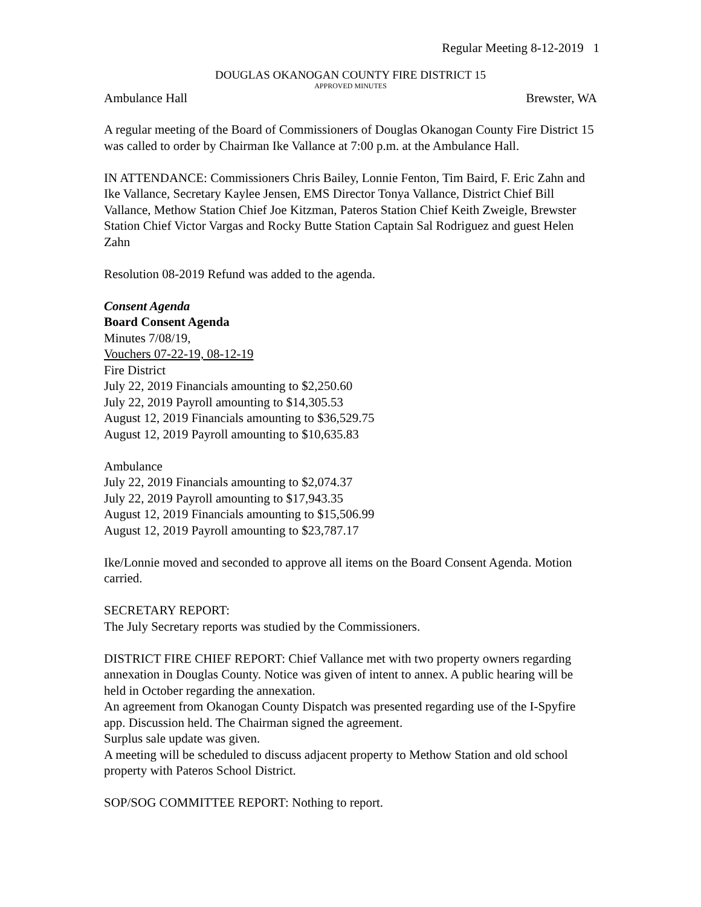Regular Meeting 8-12-2019 1
DOUGLAS OKANOGAN COUNTY FIRE DISTRICT 15
APPROVED MINUTES
Ambulance Hall Brewster, WA
A regular meeting of the Board of Commissioners of Douglas Okanogan County Fire District 15 was called to order by Chairman Ike Vallance at 7:00 p.m. at the Ambulance Hall.
IN ATTENDANCE: Commissioners Chris Bailey, Lonnie Fenton, Tim Baird, F. Eric Zahn and Ike Vallance, Secretary Kaylee Jensen, EMS Director Tonya Vallance, District Chief Bill Vallance, Methow Station Chief Joe Kitzman, Pateros Station Chief Keith Zweigle, Brewster Station Chief Victor Vargas and Rocky Butte Station Captain Sal Rodriguez and guest Helen Zahn
Resolution 08-2019 Refund was added to the agenda.
Consent Agenda
Board Consent Agenda
Minutes 7/08/19,
Vouchers 07-22-19, 08-12-19
Fire District
July 22, 2019 Financials amounting to $2,250.60
July 22, 2019 Payroll amounting to $14,305.53
August 12, 2019 Financials amounting to $36,529.75
August 12, 2019 Payroll amounting to $10,635.83
Ambulance
July 22, 2019 Financials amounting to $2,074.37
July 22, 2019 Payroll amounting to $17,943.35
August 12, 2019 Financials amounting to $15,506.99
August 12, 2019 Payroll amounting to $23,787.17
Ike/Lonnie moved and seconded to approve all items on the Board Consent Agenda. Motion carried.
SECRETARY REPORT:
The July Secretary reports was studied by the Commissioners.
DISTRICT FIRE CHIEF REPORT: Chief Vallance met with two property owners regarding annexation in Douglas County. Notice was given of intent to annex. A public hearing will be held in October regarding the annexation.
An agreement from Okanogan County Dispatch was presented regarding use of the I-Spyfire app. Discussion held. The Chairman signed the agreement.
Surplus sale update was given.
A meeting will be scheduled to discuss adjacent property to Methow Station and old school property with Pateros School District.
SOP/SOG COMMITTEE REPORT: Nothing to report.